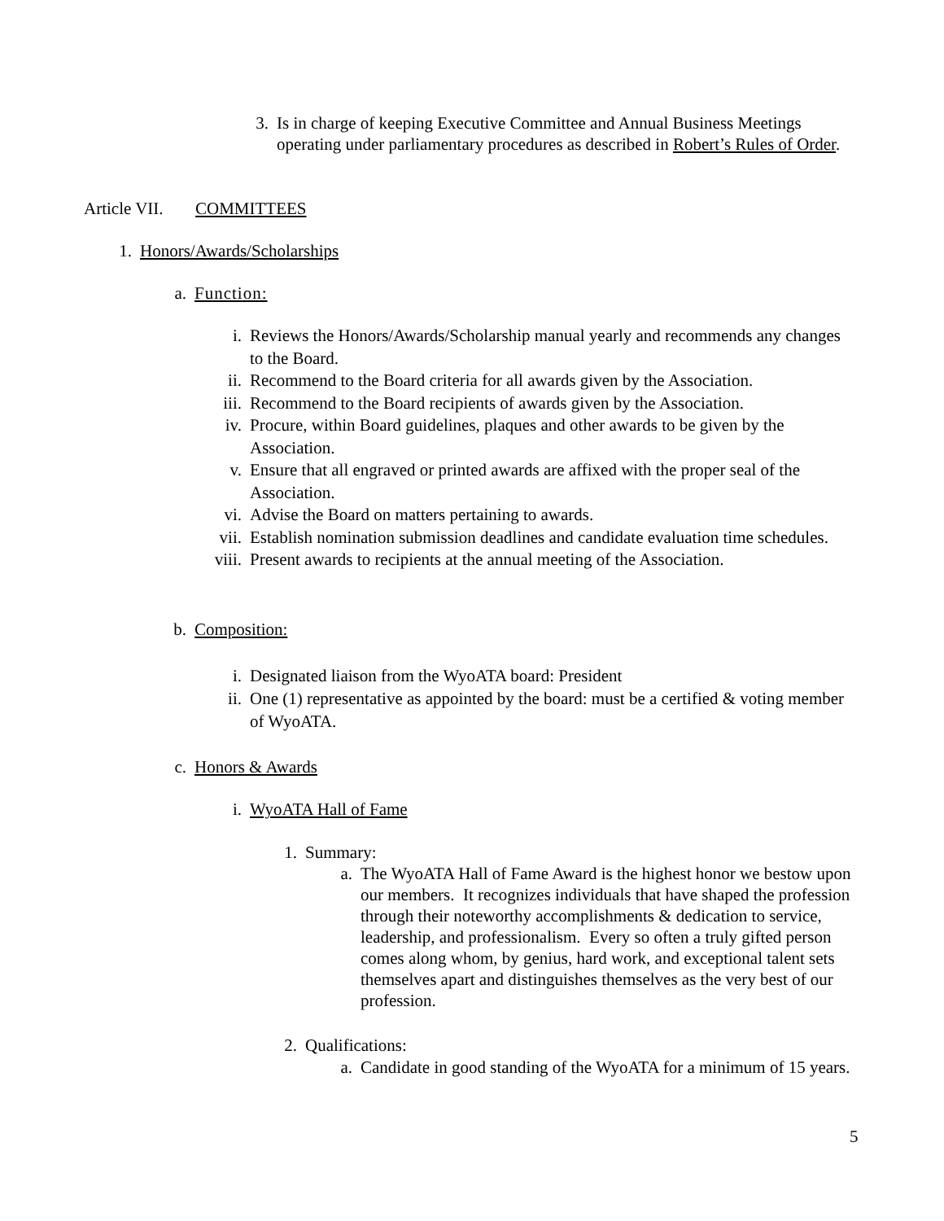3. Is in charge of keeping Executive Committee and Annual Business Meetings operating under parliamentary procedures as described in Robert’s Rules of Order.
Article VII. COMMITTEES
1. Honors/Awards/Scholarships
a. Function:
i. Reviews the Honors/Awards/Scholarship manual yearly and recommends any changes to the Board.
ii. Recommend to the Board criteria for all awards given by the Association.
iii. Recommend to the Board recipients of awards given by the Association.
iv. Procure, within Board guidelines, plaques and other awards to be given by the Association.
v. Ensure that all engraved or printed awards are affixed with the proper seal of the Association.
vi. Advise the Board on matters pertaining to awards.
vii. Establish nomination submission deadlines and candidate evaluation time schedules.
viii. Present awards to recipients at the annual meeting of the Association.
b. Composition:
i. Designated liaison from the WyoATA board: President
ii. One (1) representative as appointed by the board: must be a certified & voting member of WyoATA.
c. Honors & Awards
i. WyoATA Hall of Fame
1. Summary:
a. The WyoATA Hall of Fame Award is the highest honor we bestow upon our members. It recognizes individuals that have shaped the profession through their noteworthy accomplishments & dedication to service, leadership, and professionalism. Every so often a truly gifted person comes along whom, by genius, hard work, and exceptional talent sets themselves apart and distinguishes themselves as the very best of our profession.
2. Qualifications:
a. Candidate in good standing of the WyoATA for a minimum of 15 years.
5